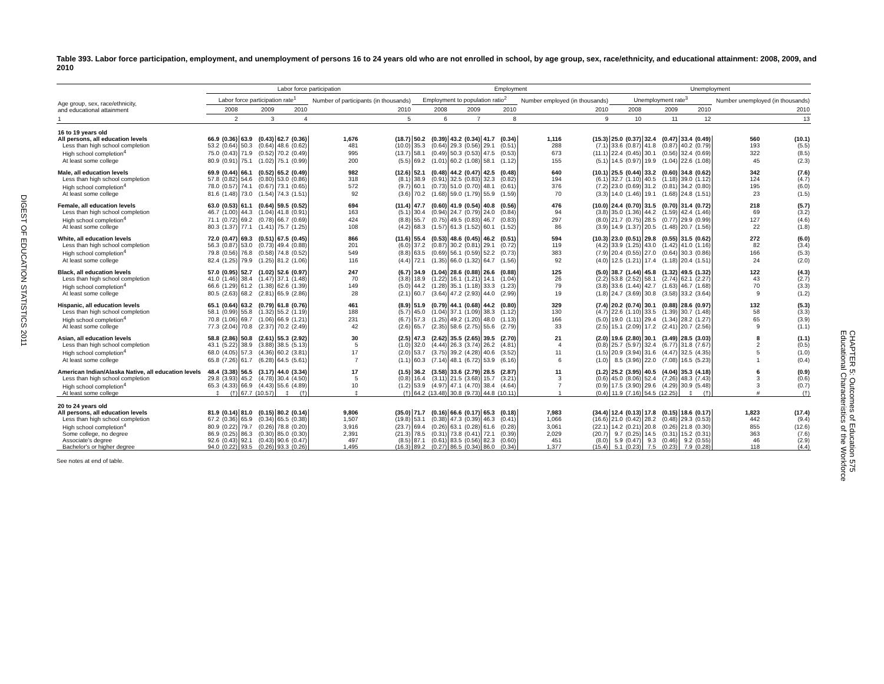DIGEST OF EDUCATION STATISTICS 2011
Table 393. Labor force participation, employment, and unemployment of persons 16 to 24 years old who are not enrolled in school, by age group, sex, race/ethnicity, and educational attainment: 2008, 2009, and 2010
| Age group, sex, race/ethnicity, and educational attainment | Labor force participation | | | | | | | | Employment | | | | | | | | Unemployment | | | | | | | |
| --- | --- | --- | --- | --- | --- | --- | --- | --- | --- | --- | --- | --- | --- | --- | --- | --- | --- | --- | --- | --- | --- | --- | --- | --- |
| | Labor force participation rate<sup>1</sup> | | | | | | Number of participants (in thousands) | | Employment to population ratio<sup>2</sup> | | | | | | Number employed (in thousands) | | Unemployment rate<sup>3</sup> | | | | | | Number unemployed (in thousands) | |
| | 2008 | | 2009 | | 2010 | | 2010 | | 2008 | | 2009 | | 2010 | | 2010 | | 2008 | | 2009 | | 2010 | | 2010 | |
| 1 | 2 | | 3 | | 4 | | 5 | | 6 | | 7 | | 8 | | 9 | | 10 | | 11 | | 12 | | 13 | |
| 16 to 19 years old | | | | | | | | | | | | | | | | | | | | | | | | |
| All persons, all education levels | 66.9 | (0.36) | 63.9 | (0.43) | 62.7 | (0.36) | 1,676 | (18.7) | 50.2 | (0.39) | 43.2 | (0.34) | 41.7 | (0.34) | 1,116 | (15.3) | 25.0 | (0.37) | 32.4 | (0.47) | 33.4 | (0.49) | 560 | (10.1) |
| Less than high school completion | 53.2 | (0.64) | 50.3 | (0.64) | 48.6 | (0.62) | 481 | (10.0) | 35.3 | (0.64) | 29.3 | (0.56) | 29.1 | (0.51) | 288 | (7.1) | 33.6 | (0.87) | 41.8 | (0.87) | 40.2 | (0.79) | 193 | (5.5) |
| High school completion<sup>4</sup> | 75.0 | (0.43) | 71.9 | (0.52) | 70.2 | (0.49) | 995 | (13.7) | 58.1 | (0.49) | 50.3 | (0.53) | 47.5 | (0.53) | 673 | (11.1) | 22.4 | (0.45) | 30.1 | (0.56) | 32.4 | (0.69) | 322 | (8.5) |
| At least some college | 80.9 | (0.91) | 75.1 | (1.02) | 75.1 | (0.99) | 200 | (5.5) | 69.2 | (1.01) | 60.2 | (1.08) | 58.1 | (1.12) | 155 | (5.1) | 14.5 | (0.97) | 19.9 | (1.04) | 22.6 | (1.08) | 45 | (2.3) |
| Male, all education levels | 69.9 | (0.44) | 66.1 | (0.52) | 65.2 | (0.49) | 982 | (12.6) | 52.1 | (0.48) | 44.2 | (0.47) | 42.5 | (0.48) | 640 | (10.1) | 25.5 | (0.44) | 33.2 | (0.60) | 34.8 | (0.62) | 342 | (7.6) |
| Less than high school completion | 57.8 | (0.82) | 54.6 | (0.80) | 53.0 | (0.86) | 318 | (8.1) | 38.9 | (0.91) | 32.5 | (0.83) | 32.3 | (0.82) | 194 | (6.1) | 32.7 | (1.10) | 40.5 | (1.18) | 39.0 | (1.12) | 124 | (4.7) |
| High school completion<sup>4</sup> | 78.0 | (0.57) | 74.1 | (0.67) | 73.1 | (0.65) | 572 | (9.7) | 60.1 | (0.73) | 51.0 | (0.70) | 48.1 | (0.61) | 376 | (7.2) | 23.0 | (0.69) | 31.2 | (0.81) | 34.2 | (0.80) | 195 | (6.0) |
| At least some college | 81.6 | (1.48) | 73.0 | (1.54) | 74.3 | (1.51) | 92 | (3.6) | 70.2 | (1.68) | 59.0 | (1.79) | 55.9 | (1.59) | 70 | (3.3) | 14.0 | (1.46) | 19.1 | (1.68) | 24.8 | (1.51) | 23 | (1.5) |
| Female, all education levels | 63.0 | (0.53) | 61.1 | (0.64) | 59.5 | (0.52) | 694 | (11.4) | 47.7 | (0.60) | 41.9 | (0.54) | 40.8 | (0.56) | 476 | (10.0) | 24.4 | (0.70) | 31.5 | (0.70) | 31.4 | (0.72) | 218 | (5.7) |
| Less than high school completion | 46.7 | (1.00) | 44.3 | (1.04) | 41.8 | (0.91) | 163 | (5.1) | 30.4 | (0.94) | 24.7 | (0.79) | 24.0 | (0.84) | 94 | (3.8) | 35.0 | (1.36) | 44.2 | (1.59) | 42.4 | (1.46) | 69 | (3.2) |
| High school completion<sup>4</sup> | 71.1 | (0.72) | 69.2 | (0.78) | 66.7 | (0.69) | 424 | (8.8) | 55.7 | (0.75) | 49.5 | (0.83) | 46.7 | (0.83) | 297 | (8.0) | 21.7 | (0.75) | 28.5 | (0.77) | 29.9 | (0.99) | 127 | (4.6) |
| At least some college | 80.3 | (1.37) | 77.1 | (1.41) | 75.7 | (1.25) | 108 | (4.2) | 68.3 | (1.57) | 61.3 | (1.52) | 60.1 | (1.52) | 86 | (3.9) | 14.9 | (1.37) | 20.5 | (1.48) | 20.7 | (1.56) | 22 | (1.8) |
| White, all education levels | 72.0 | (0.47) | 69.3 | (0.51) | 67.5 | (0.45) | 866 | (11.6) | 55.4 | (0.53) | 48.6 | (0.45) | 46.2 | (0.51) | 594 | (10.3) | 23.0 | (0.51) | 29.8 | (0.55) | 31.5 | (0.62) | 272 | (6.0) |
| Less than high school completion | 56.3 | (0.87) | 53.0 | (0.73) | 49.4 | (0.88) | 201 | (6.0) | 37.2 | (0.87) | 30.2 | (0.81) | 29.1 | (0.72) | 119 | (4.2) | 33.9 | (1.25) | 43.0 | (1.42) | 41.0 | (1.16) | 82 | (3.4) |
| High school completion<sup>4</sup> | 79.8 | (0.56) | 76.8 | (0.58) | 74.8 | (0.52) | 549 | (8.8) | 63.5 | (0.69) | 56.1 | (0.59) | 52.2 | (0.73) | 383 | (7.9) | 20.4 | (0.55) | 27.0 | (0.64) | 30.3 | (0.86) | 166 | (5.3) |
| At least some college | 82.4 | (1.25) | 79.9 | (1.25) | 81.2 | (1.06) | 116 | (4.4) | 72.1 | (1.35) | 66.0 | (1.32) | 64.7 | (1.56) | 92 | (4.0) | 12.5 | (1.21) | 17.4 | (1.18) | 20.4 | (1.51) | 24 | (2.0) |
| Black, all education levels | 57.0 | (0.95) | 52.7 | (1.02) | 52.6 | (0.97) | 247 | (6.7) | 34.9 | (1.04) | 28.6 | (0.88) | 26.6 | (0.88) | 125 | (5.0) | 38.7 | (1.44) | 45.8 | (1.32) | 49.5 | (1.32) | 122 | (4.3) |
| Less than high school completion | 41.0 | (1.46) | 38.4 | (1.47) | 37.1 | (1.48) | 70 | (3.8) | 18.9 | (1.22) | 16.1 | (1.21) | 14.1 | (1.04) | 26 | (2.2) | 53.8 | (2.52) | 58.1 | (2.74) | 62.1 | (2.27) | 43 | (2.7) |
| High school completion<sup>4</sup> | 66.6 | (1.29) | 61.2 | (1.38) | 62.6 | (1.39) | 149 | (5.0) | 44.2 | (1.28) | 35.1 | (1.18) | 33.3 | (1.23) | 79 | (3.8) | 33.6 | (1.44) | 42.7 | (1.63) | 46.7 | (1.68) | 70 | (3.3) |
| At least some college | 80.5 | (2.63) | 68.2 | (2.81) | 65.9 | (2.86) | 28 | (2.1) | 60.7 | (3.64) | 47.2 | (2.93) | 44.0 | (2.99) | 19 | (1.8) | 24.7 | (3.69) | 30.8 | (3.58) | 33.2 | (3.64) | 9 | (1.2) |
| Hispanic, all education levels | 65.1 | (0.64) | 63.2 | (0.79) | 61.8 | (0.76) | 461 | (8.9) | 51.9 | (0.79) | 44.1 | (0.68) | 44.2 | (0.80) | 329 | (7.4) | 20.2 | (0.74) | 30.1 | (0.88) | 28.6 | (0.97) | 132 | (5.3) |
| Less than high school completion | 58.1 | (0.99) | 55.8 | (1.32) | 55.2 | (1.19) | 188 | (5.7) | 45.0 | (1.04) | 37.1 | (1.09) | 38.3 | (1.12) | 130 | (4.7) | 22.6 | (1.10) | 33.5 | (1.39) | 30.7 | (1.48) | 58 | (3.3) |
| High school completion<sup>4</sup> | 70.8 | (1.06) | 69.7 | (1.06) | 66.9 | (1.21) | 231 | (6.7) | 57.3 | (1.25) | 49.2 | (1.20) | 48.0 | (1.13) | 166 | (5.0) | 19.0 | (1.11) | 29.4 | (1.34) | 28.2 | (1.27) | 65 | (3.9) |
| At least some college | 77.3 | (2.04) | 70.8 | (2.37) | 70.2 | (2.49) | 42 | (2.6) | 65.7 | (2.35) | 58.6 | (2.75) | 55.6 | (2.79) | 33 | (2.5) | 15.1 | (2.09) | 17.2 | (2.41) | 20.7 | (2.56) | 9 | (1.1) |
| Asian, all education levels | 58.8 | (2.86) | 50.8 | (2.61) | 55.3 | (2.92) | 30 | (2.5) | 47.3 | (2.62) | 35.5 | (2.65) | 39.5 | (2.70) | 21 | (2.0) | 19.6 | (2.80) | 30.1 | (3.49) | 28.5 | (3.03) | 8 | (1.1) |
| Less than high school completion | 43.1 | (5.22) | 38.9 | (3.88) | 38.5 | (5.13) | 5 | (1.0) | 32.0 | (4.44) | 26.3 | (3.74) | 26.2 | (4.81) | 4 | (0.8) | 25.7 | (5.97) | 32.4 | (6.77) | 31.8 | (7.67) | 2 | (0.5) |
| High school completion<sup>4</sup> | 68.0 | (4.05) | 57.3 | (4.36) | 60.2 | (3.81) | 17 | (2.0) | 53.7 | (3.75) | 39.2 | (4.28) | 40.6 | (3.52) | 11 | (1.5) | 20.9 | (3.94) | 31.6 | (4.47) | 32.5 | (4.35) | 5 | (1.0) |
| At least some college | 65.8 | (7.26) | 61.7 | (6.28) | 64.5 | (5.61) | 7 | (1.1) | 60.3 | (7.14) | 48.1 | (6.72) | 53.9 | (6.16) | 6 | (1.0) | 8.5 | (3.96) | 22.0 | (7.08) | 16.5 | (5.23) | 1 | (0.4) |
| American Indian/Alaska Native, all education levels | 48.4 | (3.38) | 56.5 | (3.17) | 44.0 | (3.34) | 17 | (1.5) | 36.2 | (3.58) | 33.6 | (2.79) | 28.5 | (2.87) | 11 | (1.2) | 25.2 | (3.95) | 40.5 | (4.04) | 35.3 | (4.18) | 6 | (0.9) |
| Less than high school completion | 29.8 | (3.93) | 45.2 | (4.78) | 30.4 | (4.50) | 5 | (0.8) | 16.4 | (3.11) | 21.5 | (3.68) | 15.7 | (3.21) | 3 | (0.6) | 45.0 | (8.06) | 52.4 | (7.26) | 48.3 | (7.43) | 3 | (0.6) |
| High school completion<sup>4</sup> | 65.3 | (4.33) | 66.9 | (4.43) | 55.6 | (4.89) | 10 | (1.2) | 53.9 | (4.97) | 47.1 | (4.70) | 38.4 | (4.64) | 7 | (0.9) | 17.5 | (3.90) | 29.6 | (4.29) | 30.9 | (5.48) | 3 | (0.7) |
| At least some college | ‡ | (†) | 67.7 | (10.57) | ‡ | (†) | ‡ | (†) | 64.2 | (13.48) | 30.8 | (9.73) | 44.8 | (10.11) | 1 | (0.4) | 11.9 | (7.16) | 54.5 | (12.25) | ‡ | (†) | # | (†) |
| 20 to 24 years old | | | | | | | | | | | | | | | | | | | | | | | | |
| All persons, all education levels | 81.9 | (0.14) | 81.0 | (0.15) | 80.2 | (0.14) | 9,806 | (35.0) | 71.7 | (0.16) | 66.6 | (0.17) | 65.3 | (0.18) | 7,983 | (34.4) | 12.4 | (0.13) | 17.8 | (0.15) | 18.6 | (0.17) | 1,823 | (17.4) |
| Less than high school completion | 67.2 | (0.36) | 65.9 | (0.34) | 65.5 | (0.38) | 1,507 | (19.8) | 53.1 | (0.38) | 47.3 | (0.39) | 46.3 | (0.41) | 1,066 | (16.6) | 21.0 | (0.42) | 28.2 | (0.48) | 29.3 | (0.53) | 442 | (9.4) |
| High school completion<sup>4</sup> | 80.9 | (0.22) | 79.7 | (0.26) | 78.8 | (0.20) | 3,916 | (23.7) | 69.4 | (0.26) | 63.1 | (0.28) | 61.6 | (0.28) | 3,061 | (22.1) | 14.2 | (0.21) | 20.8 | (0.26) | 21.8 | (0.30) | 855 | (12.6) |
| Some college, no degree | 86.9 | (0.25) | 86.3 | (0.30) | 85.0 | (0.30) | 2,391 | (21.3) | 78.5 | (0.31) | 73.8 | (0.41) | 72.1 | (0.39) | 2,029 | (20.7) | 9.7 | (0.25) | 14.5 | (0.31) | 15.2 | (0.31) | 363 | (7.6) |
| Associate's degree | 92.6 | (0.43) | 92.1 | (0.43) | 90.6 | (0.47) | 497 | (8.5) | 87.1 | (0.61) | 83.5 | (0.56) | 82.3 | (0.60) | 451 | (8.0) | 5.9 | (0.47) | 9.3 | (0.46) | 9.2 | (0.55) | 46 | (2.9) |
| Bachelor's or higher degree | 94.0 | (0.22) | 93.5 | (0.26) | 93.3 | (0.26) | 1,495 | (16.3) | 89.2 | (0.27) | 86.5 | (0.34) | 86.0 | (0.34) | 1,377 | (15.4) | 5.1 | (0.23) | 7.5 | (0.23) | 7.9 | (0.28) | 118 | (4.4) |
See notes at end of table.
CHAPTER 5: Outcomes of Education 575
Educational Characteristics of the Workforce